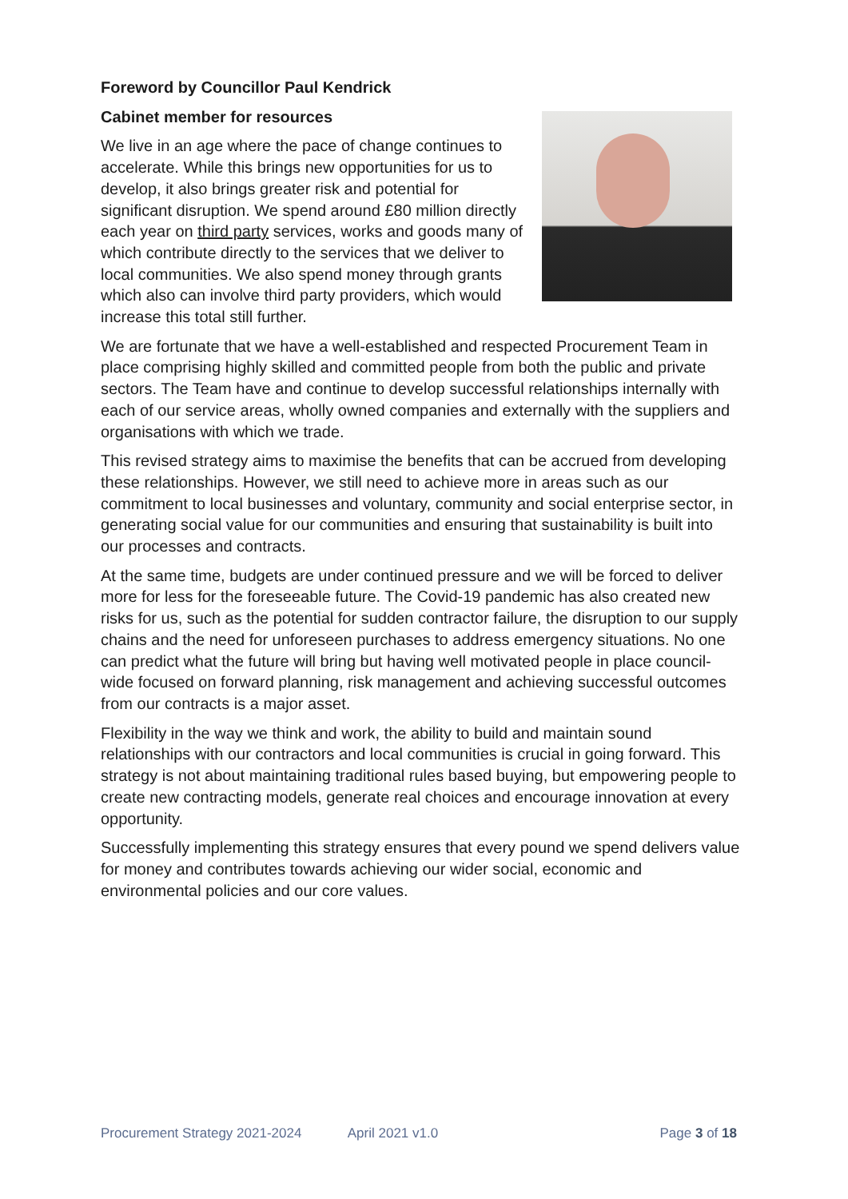Foreword by Councillor Paul Kendrick
Cabinet member for resources
We live in an age where the pace of change continues to accelerate. While this brings new opportunities for us to develop, it also brings greater risk and potential for significant disruption. We spend around £80 million directly each year on third party services, works and goods many of which contribute directly to the services that we deliver to local communities. We also spend money through grants which also can involve third party providers, which would increase this total still further.
We are fortunate that we have a well-established and respected Procurement Team in place comprising highly skilled and committed people from both the public and private sectors. The Team have and continue to develop successful relationships internally with each of our service areas, wholly owned companies and externally with the suppliers and organisations with which we trade.
This revised strategy aims to maximise the benefits that can be accrued from developing these relationships. However, we still need to achieve more in areas such as our commitment to local businesses and voluntary, community and social enterprise sector, in generating social value for our communities and ensuring that sustainability is built into our processes and contracts.
At the same time, budgets are under continued pressure and we will be forced to deliver more for less for the foreseeable future. The Covid-19 pandemic has also created new risks for us, such as the potential for sudden contractor failure, the disruption to our supply chains and the need for unforeseen purchases to address emergency situations. No one can predict what the future will bring but having well motivated people in place council-wide focused on forward planning, risk management and achieving successful outcomes from our contracts is a major asset.
Flexibility in the way we think and work, the ability to build and maintain sound relationships with our contractors and local communities is crucial in going forward. This strategy is not about maintaining traditional rules based buying, but empowering people to create new contracting models, generate real choices and encourage innovation at every opportunity.
Successfully implementing this strategy ensures that every pound we spend delivers value for money and contributes towards achieving our wider social, economic and environmental policies and our core values.
Procurement Strategy 2021-2024 April 2021 v1.0 Page 3 of 18